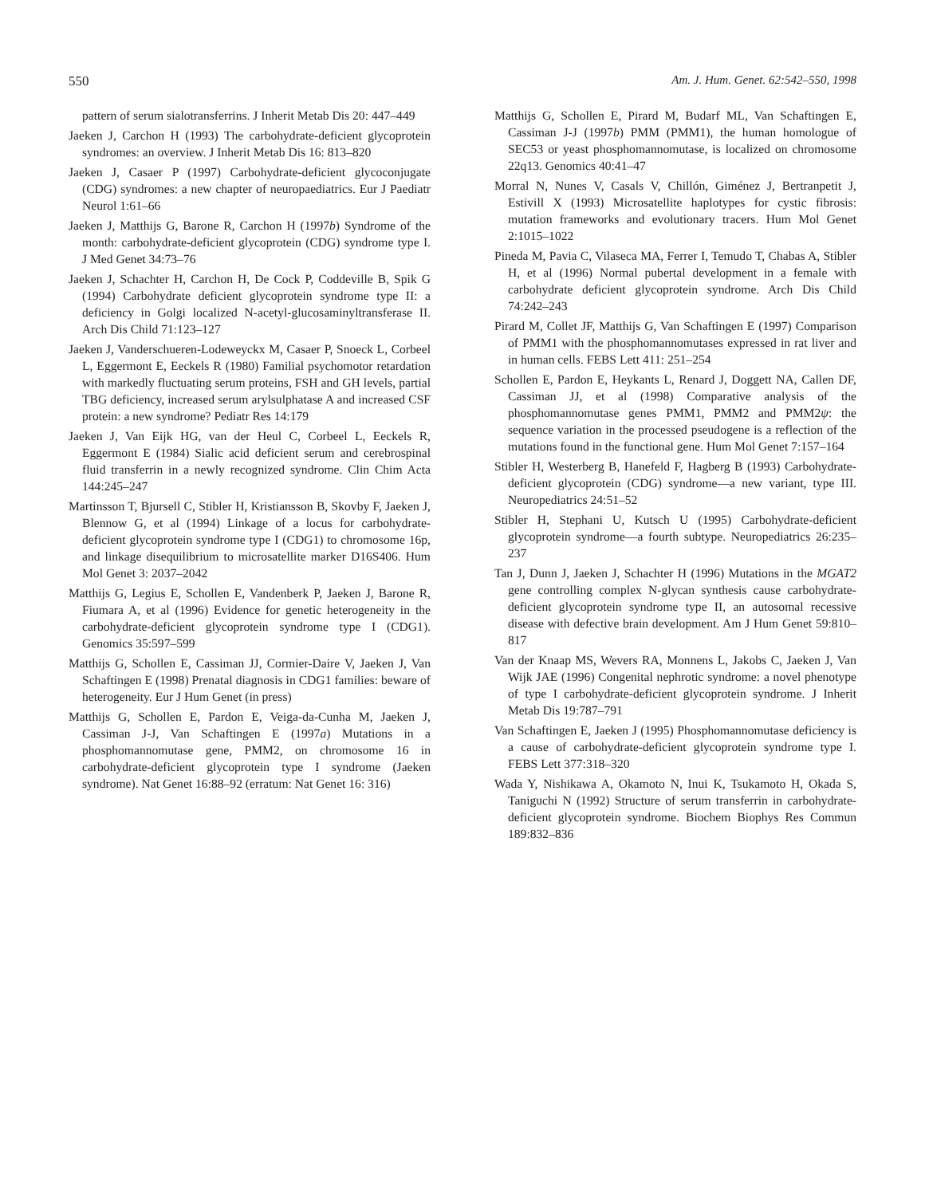550 Am. J. Hum. Genet. 62:542–550, 1998
pattern of serum sialotransferrins. J Inherit Metab Dis 20: 447–449
Jaeken J, Carchon H (1993) The carbohydrate-deficient glycoprotein syndromes: an overview. J Inherit Metab Dis 16: 813–820
Jaeken J, Casaer P (1997) Carbohydrate-deficient glycoconjugate (CDG) syndromes: a new chapter of neuropaediatrics. Eur J Paediatr Neurol 1:61–66
Jaeken J, Matthijs G, Barone R, Carchon H (1997b) Syndrome of the month: carbohydrate-deficient glycoprotein (CDG) syndrome type I. J Med Genet 34:73–76
Jaeken J, Schachter H, Carchon H, De Cock P, Coddeville B, Spik G (1994) Carbohydrate deficient glycoprotein syndrome type II: a deficiency in Golgi localized N-acetyl-glucosaminyltransferase II. Arch Dis Child 71:123–127
Jaeken J, Vanderschueren-Lodeweyckx M, Casaer P, Snoeck L, Corbeel L, Eggermont E, Eeckels R (1980) Familial psychomotor retardation with markedly fluctuating serum proteins, FSH and GH levels, partial TBG deficiency, increased serum arylsulphatase A and increased CSF protein: a new syndrome? Pediatr Res 14:179
Jaeken J, Van Eijk HG, van der Heul C, Corbeel L, Eeckels R, Eggermont E (1984) Sialic acid deficient serum and cerebrospinal fluid transferrin in a newly recognized syndrome. Clin Chim Acta 144:245–247
Martinsson T, Bjursell C, Stibler H, Kristiansson B, Skovby F, Jaeken J, Blennow G, et al (1994) Linkage of a locus for carbohydrate-deficient glycoprotein syndrome type I (CDG1) to chromosome 16p, and linkage disequilibrium to microsatellite marker D16S406. Hum Mol Genet 3: 2037–2042
Matthijs G, Legius E, Schollen E, Vandenberk P, Jaeken J, Barone R, Fiumara A, et al (1996) Evidence for genetic heterogeneity in the carbohydrate-deficient glycoprotein syndrome type I (CDG1). Genomics 35:597–599
Matthijs G, Schollen E, Cassiman JJ, Cormier-Daire V, Jaeken J, Van Schaftingen E (1998) Prenatal diagnosis in CDG1 families: beware of heterogeneity. Eur J Hum Genet (in press)
Matthijs G, Schollen E, Pardon E, Veiga-da-Cunha M, Jaeken J, Cassiman J-J, Van Schaftingen E (1997a) Mutations in a phosphomannomutase gene, PMM2, on chromosome 16 in carbohydrate-deficient glycoprotein type I syndrome (Jaeken syndrome). Nat Genet 16:88–92 (erratum: Nat Genet 16: 316)
Matthijs G, Schollen E, Pirard M, Budarf ML, Van Schaftingen E, Cassiman J-J (1997b) PMM (PMM1), the human homologue of SEC53 or yeast phosphomannomutase, is localized on chromosome 22q13. Genomics 40:41–47
Morral N, Nunes V, Casals V, Chillón, Giménez J, Bertranpetit J, Estivill X (1993) Microsatellite haplotypes for cystic fibrosis: mutation frameworks and evolutionary tracers. Hum Mol Genet 2:1015–1022
Pineda M, Pavia C, Vilaseca MA, Ferrer I, Temudo T, Chabas A, Stibler H, et al (1996) Normal pubertal development in a female with carbohydrate deficient glycoprotein syndrome. Arch Dis Child 74:242–243
Pirard M, Collet JF, Matthijs G, Van Schaftingen E (1997) Comparison of PMM1 with the phosphomannomutases expressed in rat liver and in human cells. FEBS Lett 411: 251–254
Schollen E, Pardon E, Heykants L, Renard J, Doggett NA, Callen DF, Cassiman JJ, et al (1998) Comparative analysis of the phosphomannomutase genes PMM1, PMM2 and PMM2ψ: the sequence variation in the processed pseudogene is a reflection of the mutations found in the functional gene. Hum Mol Genet 7:157–164
Stibler H, Westerberg B, Hanefeld F, Hagberg B (1993) Carbohydrate-deficient glycoprotein (CDG) syndrome—a new variant, type III. Neuropediatrics 24:51–52
Stibler H, Stephani U, Kutsch U (1995) Carbohydrate-deficient glycoprotein syndrome—a fourth subtype. Neuropediatrics 26:235–237
Tan J, Dunn J, Jaeken J, Schachter H (1996) Mutations in the MGAT2 gene controlling complex N-glycan synthesis cause carbohydrate-deficient glycoprotein syndrome type II, an autosomal recessive disease with defective brain development. Am J Hum Genet 59:810–817
Van der Knaap MS, Wevers RA, Monnens L, Jakobs C, Jaeken J, Van Wijk JAE (1996) Congenital nephrotic syndrome: a novel phenotype of type I carbohydrate-deficient glycoprotein syndrome. J Inherit Metab Dis 19:787–791
Van Schaftingen E, Jaeken J (1995) Phosphomannomutase deficiency is a cause of carbohydrate-deficient glycoprotein syndrome type I. FEBS Lett 377:318–320
Wada Y, Nishikawa A, Okamoto N, Inui K, Tsukamoto H, Okada S, Taniguchi N (1992) Structure of serum transferrin in carbohydrate-deficient glycoprotein syndrome. Biochem Biophys Res Commun 189:832–836